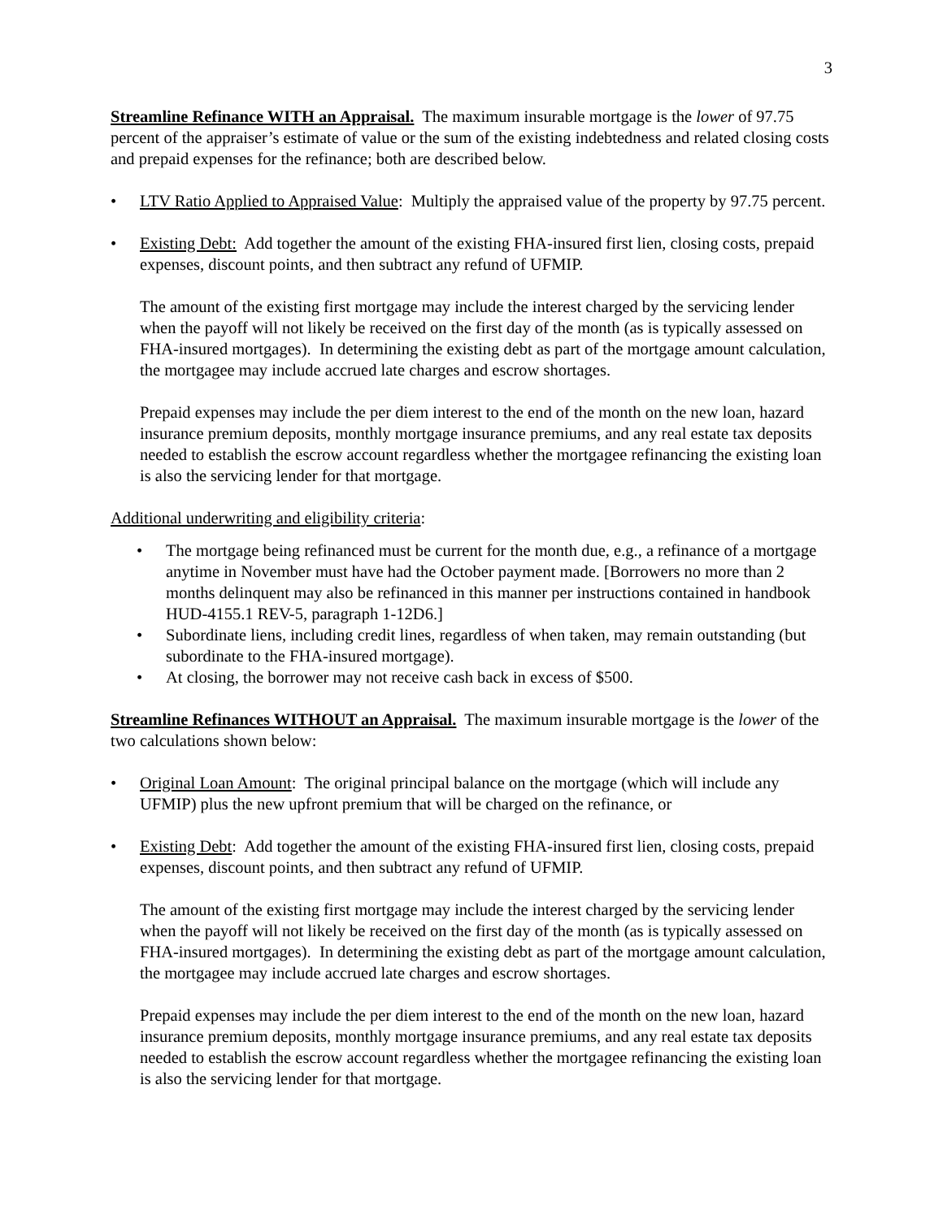3
Streamline Refinance WITH an Appraisal. The maximum insurable mortgage is the lower of 97.75 percent of the appraiser’s estimate of value or the sum of the existing indebtedness and related closing costs and prepaid expenses for the refinance; both are described below.
• LTV Ratio Applied to Appraised Value: Multiply the appraised value of the property by 97.75 percent.
• Existing Debt: Add together the amount of the existing FHA-insured first lien, closing costs, prepaid expenses, discount points, and then subtract any refund of UFMIP.
The amount of the existing first mortgage may include the interest charged by the servicing lender when the payoff will not likely be received on the first day of the month (as is typically assessed on FHA-insured mortgages). In determining the existing debt as part of the mortgage amount calculation, the mortgagee may include accrued late charges and escrow shortages.
Prepaid expenses may include the per diem interest to the end of the month on the new loan, hazard insurance premium deposits, monthly mortgage insurance premiums, and any real estate tax deposits needed to establish the escrow account regardless whether the mortgagee refinancing the existing loan is also the servicing lender for that mortgage.
Additional underwriting and eligibility criteria:
• The mortgage being refinanced must be current for the month due, e.g., a refinance of a mortgage anytime in November must have had the October payment made. [Borrowers no more than 2 months delinquent may also be refinanced in this manner per instructions contained in handbook HUD-4155.1 REV-5, paragraph 1-12D6.]
• Subordinate liens, including credit lines, regardless of when taken, may remain outstanding (but subordinate to the FHA-insured mortgage).
• At closing, the borrower may not receive cash back in excess of $500.
Streamline Refinances WITHOUT an Appraisal. The maximum insurable mortgage is the lower of the two calculations shown below:
• Original Loan Amount: The original principal balance on the mortgage (which will include any UFMIP) plus the new upfront premium that will be charged on the refinance, or
• Existing Debt: Add together the amount of the existing FHA-insured first lien, closing costs, prepaid expenses, discount points, and then subtract any refund of UFMIP.
The amount of the existing first mortgage may include the interest charged by the servicing lender when the payoff will not likely be received on the first day of the month (as is typically assessed on FHA-insured mortgages). In determining the existing debt as part of the mortgage amount calculation, the mortgagee may include accrued late charges and escrow shortages.
Prepaid expenses may include the per diem interest to the end of the month on the new loan, hazard insurance premium deposits, monthly mortgage insurance premiums, and any real estate tax deposits needed to establish the escrow account regardless whether the mortgagee refinancing the existing loan is also the servicing lender for that mortgage.